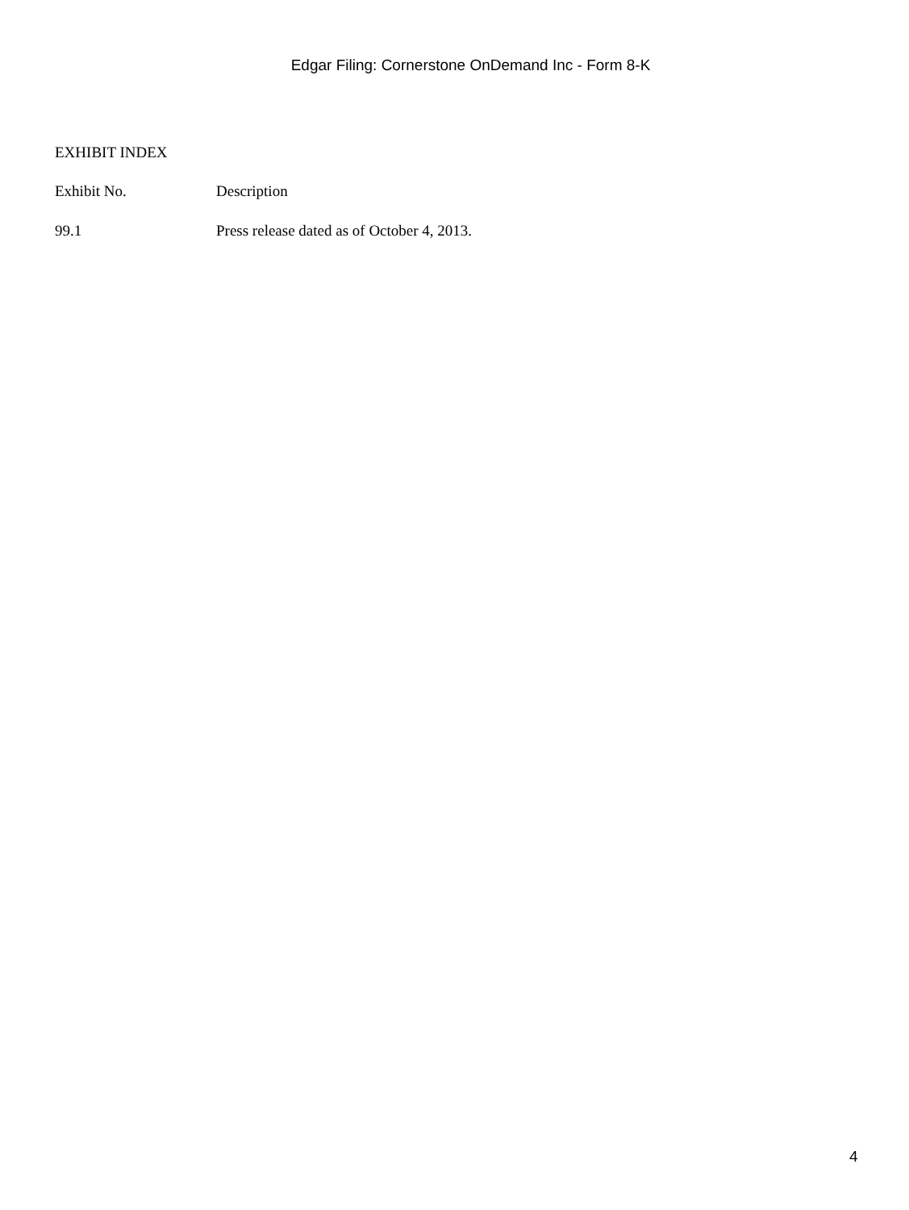Edgar Filing: Cornerstone OnDemand Inc - Form 8-K
EXHIBIT INDEX
| Exhibit No. | Description |
| --- | --- |
| 99.1 | Press release dated as of October 4, 2013. |
4